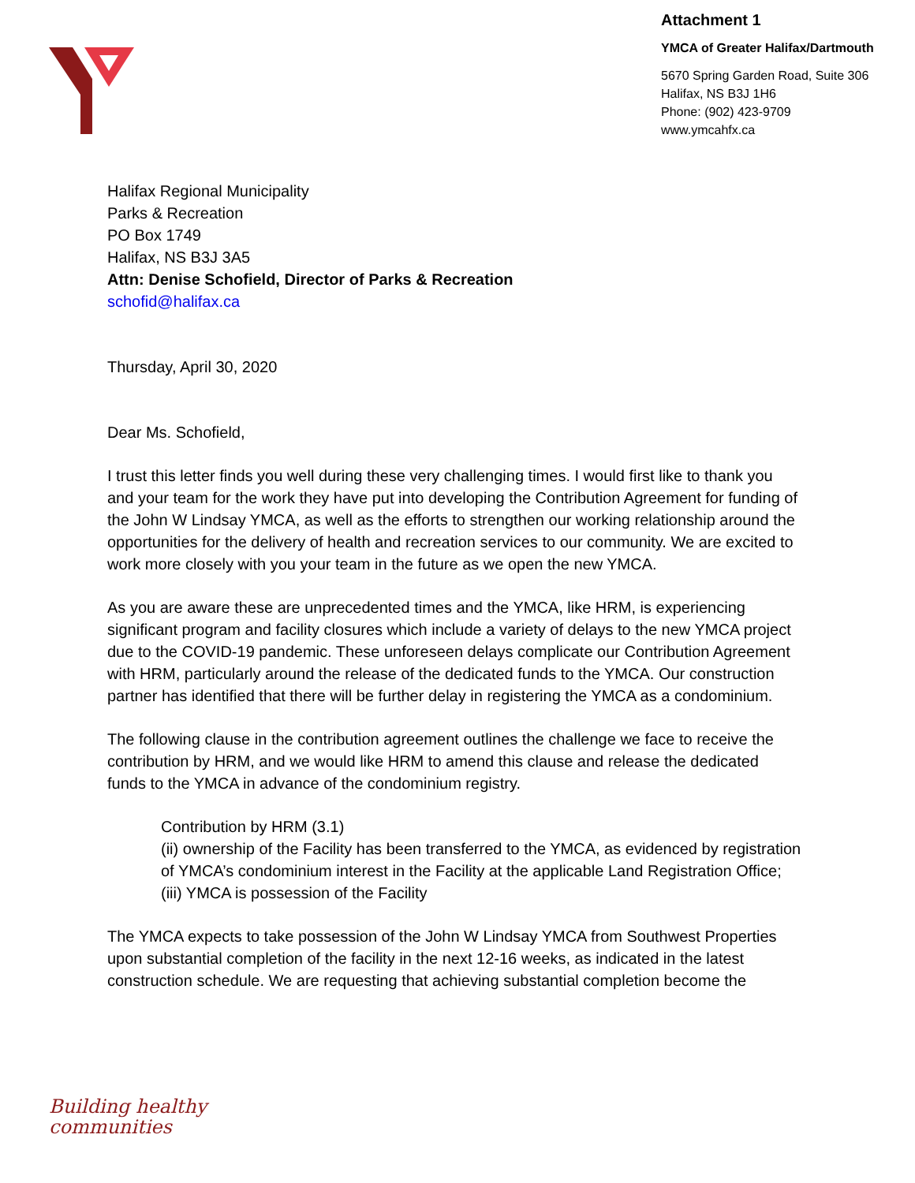Attachment 1
YMCA of Greater Halifax/Dartmouth
5670 Spring Garden Road, Suite 306
Halifax, NS B3J 1H6
Phone: (902) 423-9709
www.ymcahfx.ca
Halifax Regional Municipality
Parks & Recreation
PO Box 1749
Halifax, NS B3J 3A5
Attn: Denise Schofield, Director of Parks & Recreation
schofid@halifax.ca
Thursday, April 30, 2020
Dear Ms. Schofield,
I trust this letter finds you well during these very challenging times. I would first like to thank you and your team for the work they have put into developing the Contribution Agreement for funding of the John W Lindsay YMCA, as well as the efforts to strengthen our working relationship around the opportunities for the delivery of health and recreation services to our community. We are excited to work more closely with you your team in the future as we open the new YMCA.
As you are aware these are unprecedented times and the YMCA, like HRM, is experiencing significant program and facility closures which include a variety of delays to the new YMCA project due to the COVID-19 pandemic. These unforeseen delays complicate our Contribution Agreement with HRM, particularly around the release of the dedicated funds to the YMCA. Our construction partner has identified that there will be further delay in registering the YMCA as a condominium.
The following clause in the contribution agreement outlines the challenge we face to receive the contribution by HRM, and we would like HRM to amend this clause and release the dedicated funds to the YMCA in advance of the condominium registry.
Contribution by HRM (3.1)
(ii) ownership of the Facility has been transferred to the YMCA, as evidenced by registration of YMCA’s condominium interest in the Facility at the applicable Land Registration Office;
(iii) YMCA is possession of the Facility
The YMCA expects to take possession of the John W Lindsay YMCA from Southwest Properties upon substantial completion of the facility in the next 12-16 weeks, as indicated in the latest construction schedule. We are requesting that achieving substantial completion become the
Building healthy
communities